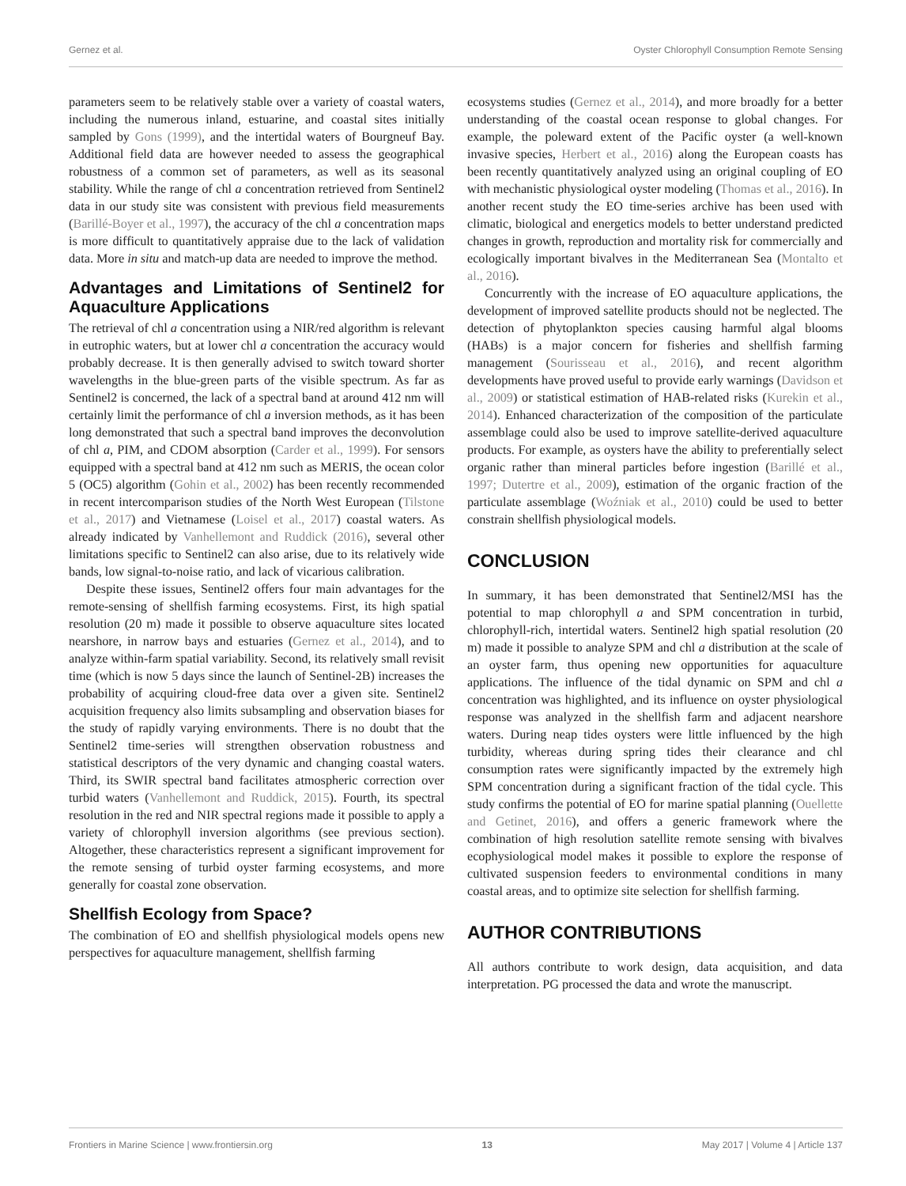Gernez et al. Oyster Chlorophyll Consumption Remote Sensing
parameters seem to be relatively stable over a variety of coastal waters, including the numerous inland, estuarine, and coastal sites initially sampled by Gons (1999), and the intertidal waters of Bourgneuf Bay. Additional field data are however needed to assess the geographical robustness of a common set of parameters, as well as its seasonal stability. While the range of chl a concentration retrieved from Sentinel2 data in our study site was consistent with previous field measurements (Barillé-Boyer et al., 1997), the accuracy of the chl a concentration maps is more difficult to quantitatively appraise due to the lack of validation data. More in situ and match-up data are needed to improve the method.
Advantages and Limitations of Sentinel2 for Aquaculture Applications
The retrieval of chl a concentration using a NIR/red algorithm is relevant in eutrophic waters, but at lower chl a concentration the accuracy would probably decrease. It is then generally advised to switch toward shorter wavelengths in the blue-green parts of the visible spectrum. As far as Sentinel2 is concerned, the lack of a spectral band at around 412 nm will certainly limit the performance of chl a inversion methods, as it has been long demonstrated that such a spectral band improves the deconvolution of chl a, PIM, and CDOM absorption (Carder et al., 1999). For sensors equipped with a spectral band at 412 nm such as MERIS, the ocean color 5 (OC5) algorithm (Gohin et al., 2002) has been recently recommended in recent intercomparison studies of the North West European (Tilstone et al., 2017) and Vietnamese (Loisel et al., 2017) coastal waters. As already indicated by Vanhellemont and Ruddick (2016), several other limitations specific to Sentinel2 can also arise, due to its relatively wide bands, low signal-to-noise ratio, and lack of vicarious calibration.
Despite these issues, Sentinel2 offers four main advantages for the remote-sensing of shellfish farming ecosystems. First, its high spatial resolution (20 m) made it possible to observe aquaculture sites located nearshore, in narrow bays and estuaries (Gernez et al., 2014), and to analyze within-farm spatial variability. Second, its relatively small revisit time (which is now 5 days since the launch of Sentinel-2B) increases the probability of acquiring cloud-free data over a given site. Sentinel2 acquisition frequency also limits subsampling and observation biases for the study of rapidly varying environments. There is no doubt that the Sentinel2 time-series will strengthen observation robustness and statistical descriptors of the very dynamic and changing coastal waters. Third, its SWIR spectral band facilitates atmospheric correction over turbid waters (Vanhellemont and Ruddick, 2015). Fourth, its spectral resolution in the red and NIR spectral regions made it possible to apply a variety of chlorophyll inversion algorithms (see previous section). Altogether, these characteristics represent a significant improvement for the remote sensing of turbid oyster farming ecosystems, and more generally for coastal zone observation.
Shellfish Ecology from Space?
The combination of EO and shellfish physiological models opens new perspectives for aquaculture management, shellfish farming
ecosystems studies (Gernez et al., 2014), and more broadly for a better understanding of the coastal ocean response to global changes. For example, the poleward extent of the Pacific oyster (a well-known invasive species, Herbert et al., 2016) along the European coasts has been recently quantitatively analyzed using an original coupling of EO with mechanistic physiological oyster modeling (Thomas et al., 2016). In another recent study the EO time-series archive has been used with climatic, biological and energetics models to better understand predicted changes in growth, reproduction and mortality risk for commercially and ecologically important bivalves in the Mediterranean Sea (Montalto et al., 2016).
Concurrently with the increase of EO aquaculture applications, the development of improved satellite products should not be neglected. The detection of phytoplankton species causing harmful algal blooms (HABs) is a major concern for fisheries and shellfish farming management (Sourisseau et al., 2016), and recent algorithm developments have proved useful to provide early warnings (Davidson et al., 2009) or statistical estimation of HAB-related risks (Kurekin et al., 2014). Enhanced characterization of the composition of the particulate assemblage could also be used to improve satellite-derived aquaculture products. For example, as oysters have the ability to preferentially select organic rather than mineral particles before ingestion (Barillé et al., 1997; Dutertre et al., 2009), estimation of the organic fraction of the particulate assemblage (Woźniak et al., 2010) could be used to better constrain shellfish physiological models.
CONCLUSION
In summary, it has been demonstrated that Sentinel2/MSI has the potential to map chlorophyll a and SPM concentration in turbid, chlorophyll-rich, intertidal waters. Sentinel2 high spatial resolution (20 m) made it possible to analyze SPM and chl a distribution at the scale of an oyster farm, thus opening new opportunities for aquaculture applications. The influence of the tidal dynamic on SPM and chl a concentration was highlighted, and its influence on oyster physiological response was analyzed in the shellfish farm and adjacent nearshore waters. During neap tides oysters were little influenced by the high turbidity, whereas during spring tides their clearance and chl consumption rates were significantly impacted by the extremely high SPM concentration during a significant fraction of the tidal cycle. This study confirms the potential of EO for marine spatial planning (Ouellette and Getinet, 2016), and offers a generic framework where the combination of high resolution satellite remote sensing with bivalves ecophysiological model makes it possible to explore the response of cultivated suspension feeders to environmental conditions in many coastal areas, and to optimize site selection for shellfish farming.
AUTHOR CONTRIBUTIONS
All authors contribute to work design, data acquisition, and data interpretation. PG processed the data and wrote the manuscript.
Frontiers in Marine Science | www.frontiersin.org 13 May 2017 | Volume 4 | Article 137